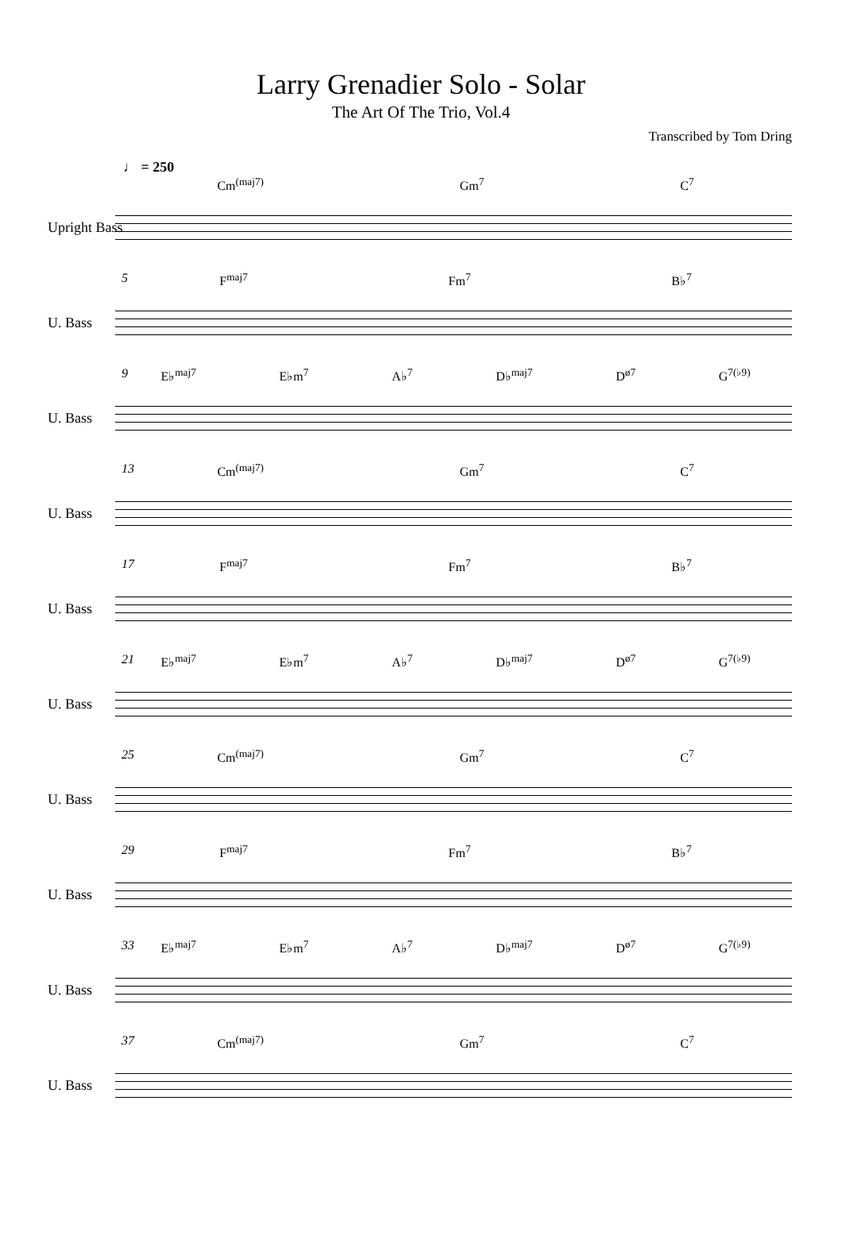Larry Grenadier Solo - Solar
The Art Of The Trio, Vol.4
Transcribed by Tom Dring
♩ = 250
Cm<sup>(maj7)</sup> Gm<sup>7</sup> C<sup>7</sup>
Upright Bass
5
F<sup>maj7</sup> Fm<sup>7</sup> B♭<sup>7</sup>
U. Bass
9
E♭<sup>maj7</sup> E♭m<sup>7</sup> A♭<sup>7</sup> D♭<sup>maj7</sup> D<sup>ø7</sup> G<sup>7(♭9)</sup>
U. Bass
13
Cm<sup>(maj7)</sup> Gm<sup>7</sup> C<sup>7</sup>
U. Bass
17
F<sup>maj7</sup> Fm<sup>7</sup> B♭<sup>7</sup>
U. Bass
21
E♭<sup>maj7</sup> E♭m<sup>7</sup> A♭<sup>7</sup> D♭<sup>maj7</sup> D<sup>ø7</sup> G<sup>7(♭9)</sup>
U. Bass
25
Cm<sup>(maj7)</sup> Gm<sup>7</sup> C<sup>7</sup>
U. Bass
29
F<sup>maj7</sup> Fm<sup>7</sup> B♭<sup>7</sup>
U. Bass
33
E♭<sup>maj7</sup> E♭m<sup>7</sup> A♭<sup>7</sup> D♭<sup>maj7</sup> D<sup>ø7</sup> G<sup>7(♭9)</sup>
U. Bass
37
Cm<sup>(maj7)</sup> Gm<sup>7</sup> C<sup>7</sup>
U. Bass